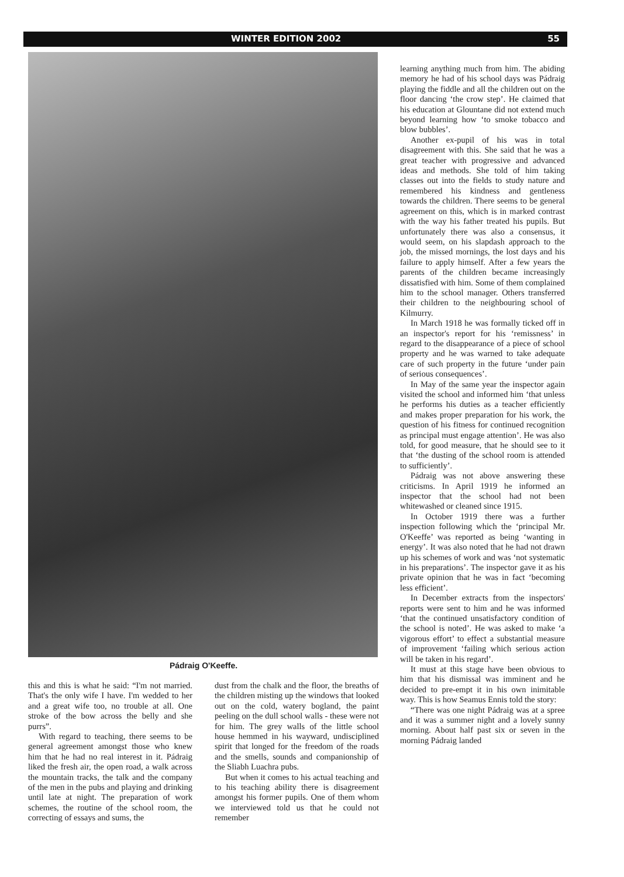WINTER EDITION 2002 55
Pádraig O'Keeffe.
this and this is what he said: “I'm not married. That's the only wife I have. I'm wedded to her and a great wife too, no trouble at all. One stroke of the bow across the belly and she purrs”.
With regard to teaching, there seems to be general agreement amongst those who knew him that he had no real interest in it. Pádraig liked the fresh air, the open road, a walk across the mountain tracks, the talk and the company of the men in the pubs and playing and drinking until late at night. The preparation of work schemes, the routine of the school room, the correcting of essays and sums, the
dust from the chalk and the floor, the breaths of the children misting up the windows that looked out on the cold, watery bogland, the paint peeling on the dull school walls - these were not for him. The grey walls of the little school house hemmed in his wayward, undisciplined spirit that longed for the freedom of the roads and the smells, sounds and companionship of the Sliabh Luachra pubs.
But when it comes to his actual teaching and to his teaching ability there is disagreement amongst his former pupils. One of them whom we interviewed told us that he could not remember
learning anything much from him. The abiding memory he had of his school days was Pádraig playing the fiddle and all the children out on the floor dancing ‘the crow step’. He claimed that his education at Glountane did not extend much beyond learning how ‘to smoke tobacco and blow bubbles’.
Another ex-pupil of his was in total disagreement with this. She said that he was a great teacher with progressive and advanced ideas and methods. She told of him taking classes out into the fields to study nature and remembered his kindness and gentleness towards the children. There seems to be general agreement on this, which is in marked contrast with the way his father treated his pupils. But unfortunately there was also a consensus, it would seem, on his slapdash approach to the job, the missed mornings, the lost days and his failure to apply himself. After a few years the parents of the children became increasingly dissatisfied with him. Some of them complained him to the school manager. Others transferred their children to the neighbouring school of Kilmurry.
In March 1918 he was formally ticked off in an inspector's report for his ‘remissness’ in regard to the disappearance of a piece of school property and he was warned to take adequate care of such property in the future ‘under pain of serious consequences’.
In May of the same year the inspector again visited the school and informed him ‘that unless he performs his duties as a teacher efficiently and makes proper preparation for his work, the question of his fitness for continued recognition as principal must engage attention’. He was also told, for good measure, that he should see to it that ‘the dusting of the school room is attended to sufficiently’.
Pádraig was not above answering these criticisms. In April 1919 he informed an inspector that the school had not been whitewashed or cleaned since 1915.
In October 1919 there was a further inspection following which the ‘principal Mr. O'Keeffe’ was reported as being ‘wanting in energy’. It was also noted that he had not drawn up his schemes of work and was ‘not systematic in his preparations’. The inspector gave it as his private opinion that he was in fact ‘becoming less efficient’.
In December extracts from the inspectors' reports were sent to him and he was informed ‘that the continued unsatisfactory condition of the school is noted’. He was asked to make ‘a vigorous effort’ to effect a substantial measure of improvement ‘failing which serious action will be taken in his regard’.
It must at this stage have been obvious to him that his dismissal was imminent and he decided to pre-empt it in his own inimitable way. This is how Seamus Ennis told the story:
“There was one night Pádraig was at a spree and it was a summer night and a lovely sunny morning. About half past six or seven in the morning Pádraig landed